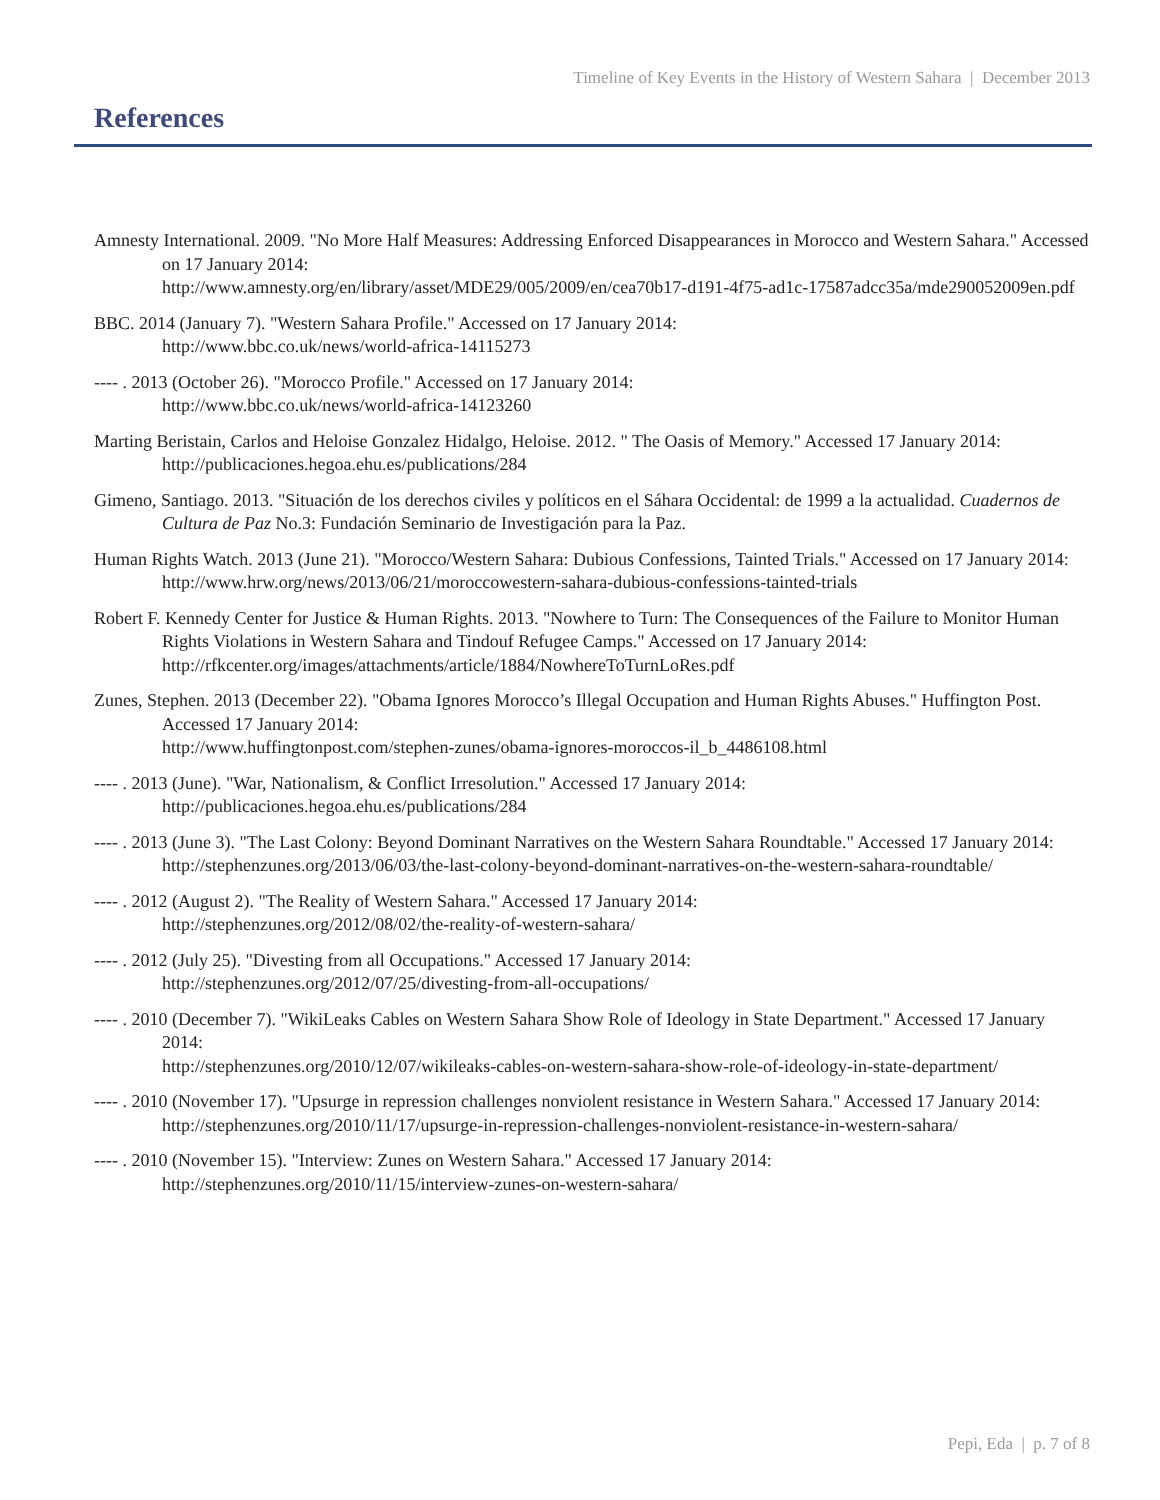Timeline of Key Events in the History of Western Sahara | December 2013
References
Amnesty International. 2009. "No More Half Measures: Addressing Enforced Disappearances in Morocco and Western Sahara." Accessed on 17 January 2014:
http://www.amnesty.org/en/library/asset/MDE29/005/2009/en/cea70b17-d191-4f75-ad1c-17587adcc35a/mde290052009en.pdf
BBC. 2014 (January 7). "Western Sahara Profile." Accessed on 17 January 2014:
http://www.bbc.co.uk/news/world-africa-14115273
---- . 2013 (October 26). "Morocco Profile." Accessed on 17 January 2014:
http://www.bbc.co.uk/news/world-africa-14123260
Marting Beristain, Carlos and Heloise Gonzalez Hidalgo, Heloise. 2012. " The Oasis of Memory." Accessed 17 January 2014:
http://publicaciones.hegoa.ehu.es/publications/284
Gimeno, Santiago. 2013. "Situación de los derechos civiles y políticos en el Sáhara Occidental: de 1999 a la actualidad. Cuadernos de Cultura de Paz No.3: Fundación Seminario de Investigación para la Paz.
Human Rights Watch. 2013 (June 21). "Morocco/Western Sahara: Dubious Confessions, Tainted Trials." Accessed on 17 January 2014:
http://www.hrw.org/news/2013/06/21/moroccowestern-sahara-dubious-confessions-tainted-trials
Robert F. Kennedy Center for Justice & Human Rights. 2013. "Nowhere to Turn: The Consequences of the Failure to Monitor Human Rights Violations in Western Sahara and Tindouf Refugee Camps." Accessed on 17 January 2014:
http://rfkcenter.org/images/attachments/article/1884/NowhereToTurnLoRes.pdf
Zunes, Stephen. 2013 (December 22). "Obama Ignores Morocco’s Illegal Occupation and Human Rights Abuses." Huffington Post. Accessed 17 January 2014:
http://www.huffingtonpost.com/stephen-zunes/obama-ignores-moroccos-il_b_4486108.html
---- . 2013 (June). "War, Nationalism, & Conflict Irresolution." Accessed 17 January 2014:
http://publicaciones.hegoa.ehu.es/publications/284
---- . 2013 (June 3). "The Last Colony: Beyond Dominant Narratives on the Western Sahara Roundtable." Accessed 17 January 2014:
http://stephenzunes.org/2013/06/03/the-last-colony-beyond-dominant-narratives-on-the-western-sahara-roundtable/
---- . 2012 (August 2). "The Reality of Western Sahara." Accessed 17 January 2014:
http://stephenzunes.org/2012/08/02/the-reality-of-western-sahara/
---- . 2012 (July 25). "Divesting from all Occupations." Accessed 17 January 2014:
http://stephenzunes.org/2012/07/25/divesting-from-all-occupations/
---- . 2010 (December 7). "WikiLeaks Cables on Western Sahara Show Role of Ideology in State Department." Accessed 17 January 2014:
http://stephenzunes.org/2010/12/07/wikileaks-cables-on-western-sahara-show-role-of-ideology-in-state-department/
---- . 2010 (November 17). "Upsurge in repression challenges nonviolent resistance in Western Sahara." Accessed 17 January 2014:
http://stephenzunes.org/2010/11/17/upsurge-in-repression-challenges-nonviolent-resistance-in-western-sahara/
---- . 2010 (November 15). "Interview: Zunes on Western Sahara." Accessed 17 January 2014:
http://stephenzunes.org/2010/11/15/interview-zunes-on-western-sahara/
Pepi, Eda | p. 7 of 8